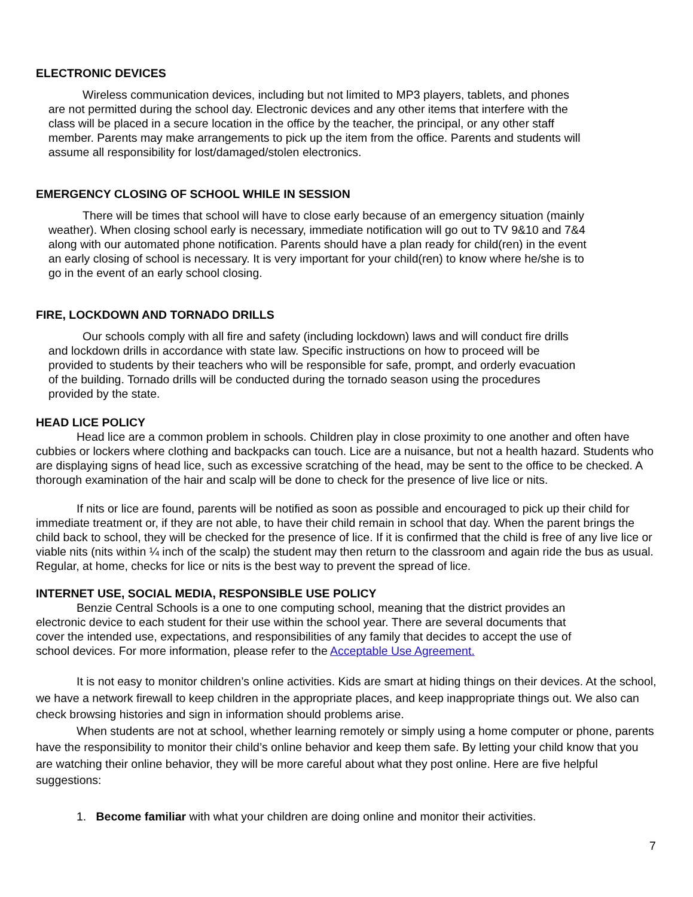ELECTRONIC DEVICES
Wireless communication devices, including but not limited to MP3 players, tablets, and phones are not permitted during the school day. Electronic devices and any other items that interfere with the class will be placed in a secure location in the office by the teacher, the principal, or any other staff member. Parents may make arrangements to pick up the item from the office. Parents and students will assume all responsibility for lost/damaged/stolen electronics.
EMERGENCY CLOSING OF SCHOOL WHILE IN SESSION
There will be times that school will have to close early because of an emergency situation (mainly weather). When closing school early is necessary, immediate notification will go out to TV 9&10 and 7&4 along with our automated phone notification. Parents should have a plan ready for child(ren) in the event an early closing of school is necessary. It is very important for your child(ren) to know where he/she is to go in the event of an early school closing.
FIRE, LOCKDOWN AND TORNADO DRILLS
Our schools comply with all fire and safety (including lockdown) laws and will conduct fire drills and lockdown drills in accordance with state law. Specific instructions on how to proceed will be provided to students by their teachers who will be responsible for safe, prompt, and orderly evacuation of the building. Tornado drills will be conducted during the tornado season using the procedures provided by the state.
HEAD LICE POLICY
Head lice are a common problem in schools. Children play in close proximity to one another and often have cubbies or lockers where clothing and backpacks can touch. Lice are a nuisance, but not a health hazard. Students who are displaying signs of head lice, such as excessive scratching of the head, may be sent to the office to be checked. A thorough examination of the hair and scalp will be done to check for the presence of live lice or nits.
If nits or lice are found, parents will be notified as soon as possible and encouraged to pick up their child for immediate treatment or, if they are not able, to have their child remain in school that day. When the parent brings the child back to school, they will be checked for the presence of lice. If it is confirmed that the child is free of any live lice or viable nits (nits within ¼ inch of the scalp) the student may then return to the classroom and again ride the bus as usual. Regular, at home, checks for lice or nits is the best way to prevent the spread of lice.
INTERNET USE, SOCIAL MEDIA, RESPONSIBLE USE POLICY
Benzie Central Schools is a one to one computing school, meaning that the district provides an electronic device to each student for their use within the school year. There are several documents that cover the intended use, expectations, and responsibilities of any family that decides to accept the use of school devices. For more information, please refer to the Acceptable Use Agreement.
It is not easy to monitor children’s online activities. Kids are smart at hiding things on their devices. At the school, we have a network firewall to keep children in the appropriate places, and keep inappropriate things out. We also can check browsing histories and sign in information should problems arise.
When students are not at school, whether learning remotely or simply using a home computer or phone, parents have the responsibility to monitor their child’s online behavior and keep them safe. By letting your child know that you are watching their online behavior, they will be more careful about what they post online. Here are five helpful suggestions:
1. Become familiar with what your children are doing online and monitor their activities.
7